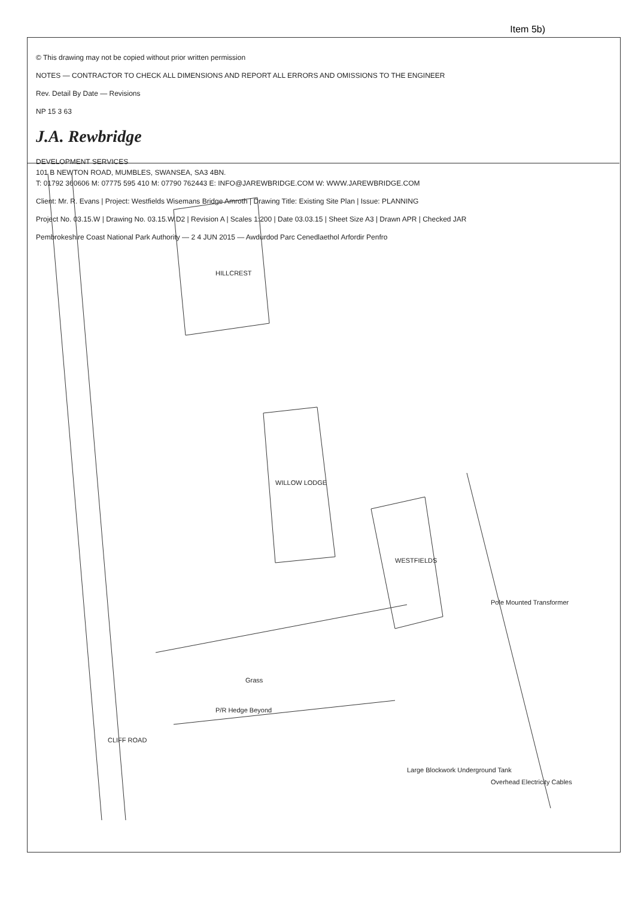Item 5b)
© This drawing may not be copied without prior written permission
NOTES — CONTRACTOR TO CHECK ALL DIMENSIONS AND REPORT ALL ERRORS AND OMISSIONS TO THE ENGINEER
Rev. Detail By Date — Revisions
NP 15 3 63
J.A. Rewbridge
DEVELOPMENT SERVICES
101 B NEWTON ROAD, MUMBLES, SWANSEA, SA3 4BN.
T: 01792 360606 M: 07775 595 410 M: 07790 762443 E: INFO@JAREWBRIDGE.COM W: WWW.JAREWBRIDGE.COM
Client: Mr. R. Evans | Project: Westfields Wisemans Bridge Amroth | Drawing Title: Existing Site Plan | Issue: PLANNING
Project No. 03.15.W | Drawing No. 03.15.W.D2 | Revision A | Scales 1:200 | Date 03.03.15 | Sheet Size A3 | Drawn APR | Checked JAR
Pembrokeshire Coast National Park Authority — 2 4 JUN 2015 — Awdurdod Parc Cenedlaethol Arfordir Penfro
HILLCREST
WILLOW LODGE
WESTFIELDS
CLIFF ROAD
Grass
P/R Hedge Beyond
Large Blockwork Underground Tank
Overhead Electricity Cables
Pole Mounted Transformer